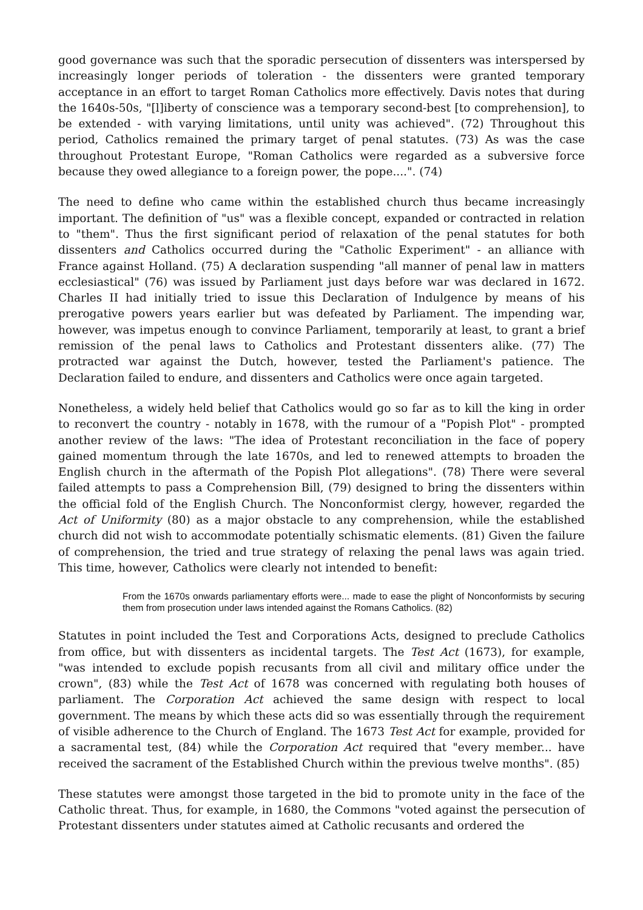good governance was such that the sporadic persecution of dissenters was interspersed by increasingly longer periods of toleration - the dissenters were granted temporary acceptance in an effort to target Roman Catholics more effectively. Davis notes that during the 1640s-50s, "[l]iberty of conscience was a temporary second-best [to comprehension], to be extended - with varying limitations, until unity was achieved". (72) Throughout this period, Catholics remained the primary target of penal statutes. (73) As was the case throughout Protestant Europe, "Roman Catholics were regarded as a subversive force because they owed allegiance to a foreign power, the pope....". (74)
The need to define who came within the established church thus became increasingly important. The definition of "us" was a flexible concept, expanded or contracted in relation to "them". Thus the first significant period of relaxation of the penal statutes for both dissenters and Catholics occurred during the "Catholic Experiment" - an alliance with France against Holland. (75) A declaration suspending "all manner of penal law in matters ecclesiastical" (76) was issued by Parliament just days before war was declared in 1672. Charles II had initially tried to issue this Declaration of Indulgence by means of his prerogative powers years earlier but was defeated by Parliament. The impending war, however, was impetus enough to convince Parliament, temporarily at least, to grant a brief remission of the penal laws to Catholics and Protestant dissenters alike. (77) The protracted war against the Dutch, however, tested the Parliament's patience. The Declaration failed to endure, and dissenters and Catholics were once again targeted.
Nonetheless, a widely held belief that Catholics would go so far as to kill the king in order to reconvert the country - notably in 1678, with the rumour of a "Popish Plot" - prompted another review of the laws: "The idea of Protestant reconciliation in the face of popery gained momentum through the late 1670s, and led to renewed attempts to broaden the English church in the aftermath of the Popish Plot allegations". (78) There were several failed attempts to pass a Comprehension Bill, (79) designed to bring the dissenters within the official fold of the English Church. The Nonconformist clergy, however, regarded the Act of Uniformity (80) as a major obstacle to any comprehension, while the established church did not wish to accommodate potentially schismatic elements. (81) Given the failure of comprehension, the tried and true strategy of relaxing the penal laws was again tried. This time, however, Catholics were clearly not intended to benefit:
From the 1670s onwards parliamentary efforts were... made to ease the plight of Nonconformists by securing them from prosecution under laws intended against the Romans Catholics. (82)
Statutes in point included the Test and Corporations Acts, designed to preclude Catholics from office, but with dissenters as incidental targets. The Test Act (1673), for example, "was intended to exclude popish recusants from all civil and military office under the crown", (83) while the Test Act of 1678 was concerned with regulating both houses of parliament. The Corporation Act achieved the same design with respect to local government. The means by which these acts did so was essentially through the requirement of visible adherence to the Church of England. The 1673 Test Act for example, provided for a sacramental test, (84) while the Corporation Act required that "every member... have received the sacrament of the Established Church within the previous twelve months". (85)
These statutes were amongst those targeted in the bid to promote unity in the face of the Catholic threat. Thus, for example, in 1680, the Commons "voted against the persecution of Protestant dissenters under statutes aimed at Catholic recusants and ordered the